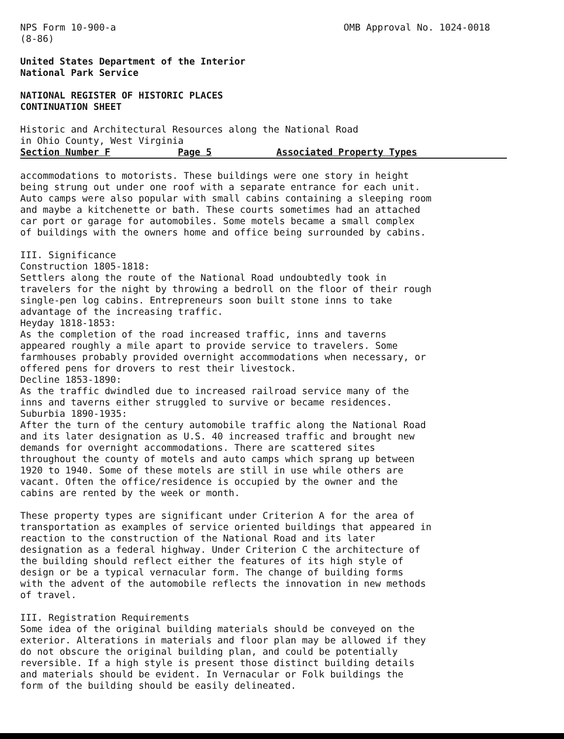NPS Form 10-900-a
(8-86)
OMB Approval No. 1024-0018
United States Department of the Interior
National Park Service
NATIONAL REGISTER OF HISTORIC PLACES
CONTINUATION SHEET
Historic and Architectural Resources along the National Road
in Ohio County, West Virginia
Section Number F Page 5 Associated Property Types
accommodations to motorists. These buildings were one story in height
being strung out under one roof with a separate entrance for each unit.
Auto camps were also popular with small cabins containing a sleeping room
and maybe a kitchenette or bath. These courts sometimes had an attached
car port or garage for automobiles. Some motels became a small complex
of buildings with the owners home and office being surrounded by cabins.
III. Significance
Construction 1805-1818:
Settlers along the route of the National Road undoubtedly took in
travelers for the night by throwing a bedroll on the floor of their rough
single-pen log cabins. Entrepreneurs soon built stone inns to take
advantage of the increasing traffic.
Heyday 1818-1853:
As the completion of the road increased traffic, inns and taverns
appeared roughly a mile apart to provide service to travelers. Some
farmhouses probably provided overnight accommodations when necessary, or
offered pens for drovers to rest their livestock.
Decline 1853-1890:
As the traffic dwindled due to increased railroad service many of the
inns and taverns either struggled to survive or became residences.
Suburbia 1890-1935:
After the turn of the century automobile traffic along the National Road
and its later designation as U.S. 40 increased traffic and brought new
demands for overnight accommodations. There are scattered sites
throughout the county of motels and auto camps which sprang up between
1920 to 1940. Some of these motels are still in use while others are
vacant. Often the office/residence is occupied by the owner and the
cabins are rented by the week or month.
These property types are significant under Criterion A for the area of
transportation as examples of service oriented buildings that appeared in
reaction to the construction of the National Road and its later
designation as a federal highway. Under Criterion C the architecture of
the building should reflect either the features of its high style of
design or be a typical vernacular form. The change of building forms
with the advent of the automobile reflects the innovation in new methods
of travel.
III. Registration Requirements
Some idea of the original building materials should be conveyed on the
exterior. Alterations in materials and floor plan may be allowed if they
do not obscure the original building plan, and could be potentially
reversible. If a high style is present those distinct building details
and materials should be evident. In Vernacular or Folk buildings the
form of the building should be easily delineated.